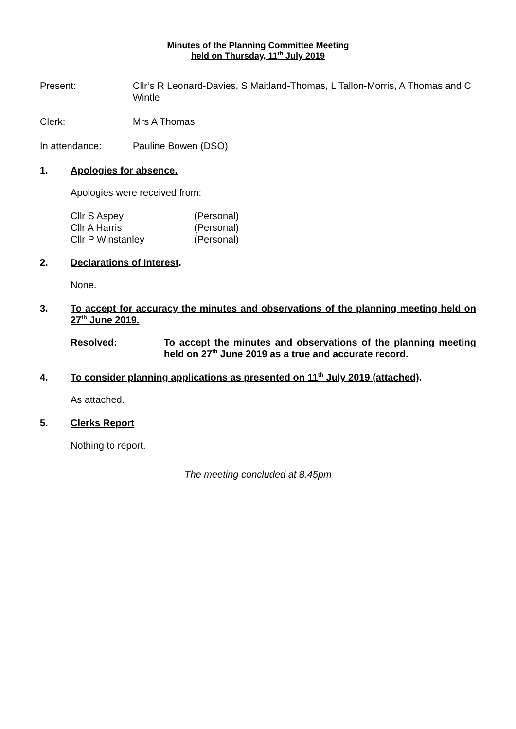Minutes of the Planning Committee Meeting
held on Thursday, 11<sup>th</sup> July 2019
Present: Cllr’s R Leonard-Davies, S Maitland-Thomas, L Tallon-Morris, A Thomas and C Wintle
Clerk: Mrs A Thomas
In attendance: Pauline Bowen (DSO)
1. Apologies for absence.
Apologies were received from:
| Cllr S Aspey | (Personal) |
| Cllr A Harris | (Personal) |
| Cllr P Winstanley | (Personal) |
2. Declarations of Interest.
None.
3. To accept for accuracy the minutes and observations of the planning meeting held on 27<sup>th</sup> June 2019.
Resolved: To accept the minutes and observations of the planning meeting held on 27<sup>th</sup> June 2019 as a true and accurate record.
4. To consider planning applications as presented on 11<sup>th</sup> July 2019 (attached).
As attached.
5. Clerks Report
Nothing to report.
The meeting concluded at 8.45pm